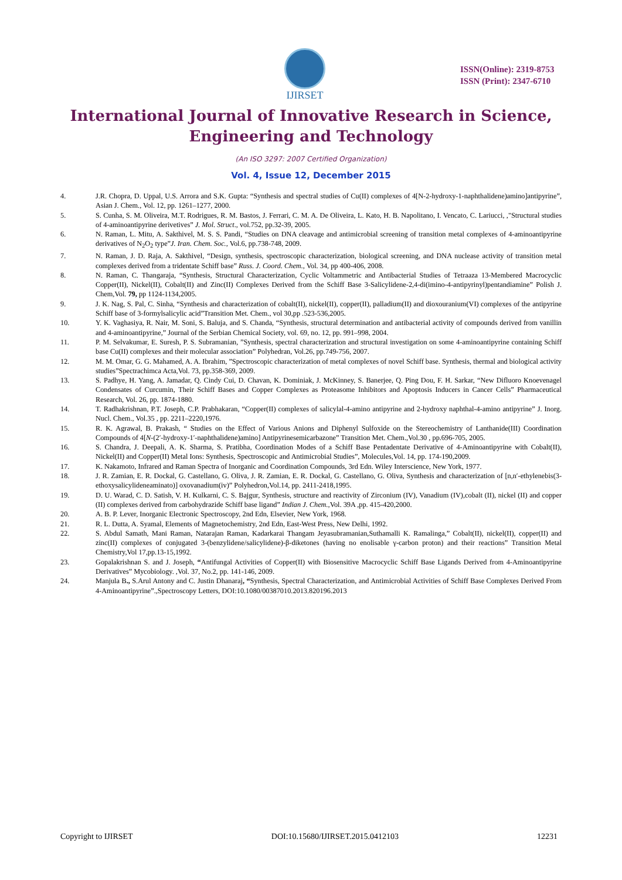IJIRSET
ISSN(Online): 2319-8753
ISSN (Print): 2347-6710
International Journal of Innovative Research in Science,
Engineering and Technology
(An ISO 3297: 2007 Certified Organization)
Vol. 4, Issue 12, December 2015
4. J.R. Chopra, D. Uppal, U.S. Arrora and S.K. Gupta: “Synthesis and spectral studies of Cu(II) complexes of 4[N-2-hydroxy-1-naphthalidene)amino]antipyrine”, Asian J. Chem., Vol. 12, pp. 1261–1277, 2000.
5. S. Cunha, S. M. Oliveira, M.T. Rodrigues, R. M. Bastos, J. Ferrari, C. M. A. De Oliveira, L. Kato, H. B. Napolitano, I. Vencato, C. Lariucci, ,"Structural studies of 4-aminoantipyrine derivetives” J. Mol. Struct., vol.752, pp.32-39, 2005.
6. N. Raman, L. Mitu, A. Sakthivel, M. S. S. Pandi, “Studies on DNA cleavage and antimicrobial screening of transition metal complexes of 4-aminoantipyrine derivatives of N<sub>2</sub>O<sub>2</sub> type”J. Iran. Chem. Soc., Vol.6, pp.738-748, 2009.
7. N. Raman, J. D. Raja, A. Sakthivel, “Design, synthesis, spectroscopic characterization, biological screening, and DNA nuclease activity of transition metal complexes derived from a tridentate Schiff base” Russ. J. Coord. Chem., Vol. 34, pp 400-406, 2008.
8. N. Raman, C. Thangaraja, “Synthesis, Structural Characterization, Cyclic Voltammetric and Antibacterial Studies of Tetraaza 13-Membered Macrocyclic Copper(II), Nickel(II), Cobalt(II) and Zinc(II) Complexes Derived from the Schiff Base 3-Salicylidene-2,4-di(imino-4-antipyrinyl)pentandiamine” Polish J. Chem,Vol. 79, pp 1124-1134,2005.
9. J. K. Nag, S. Pal, C. Sinha, “Synthesis and characterization of cobalt(II), nickel(II), copper(II), palladium(II) and dioxouranium(VI) complexes of the antipyrine Schiff base of 3-formylsalicylic acid”Transition Met. Chem., vol 30,pp .523-536,2005.
10. Y. K. Vaghasiya, R. Nair, M. Soni, S. Baluja, and S. Chanda, “Synthesis, structural determination and antibacterial activity of compounds derived from vanillin and 4-aminoantipyrine,” Journal of the Serbian Chemical Society, vol. 69, no. 12, pp. 991–998, 2004.
11. P. M. Selvakumar, E. Suresh, P. S. Subramanian, ”Synthesis, spectral characterization and structural investigation on some 4-aminoantipyrine containing Schiff base Cu(II) complexes and their molecular association” Polyhedran, Vol.26, pp.749-756, 2007.
12. M. M. Omar, G. G. Mahamed, A. A. Ibrahim, ”Spectroscopic characterization of metal complexes of novel Schiff base. Synthesis, thermal and biological activity studies”Spectrachimca Acta,Vol. 73, pp.358-369, 2009.
13. S. Padhye, H. Yang, A. Jamadar, Q. Cindy Cui, D. Chavan, K. Dominiak, J. McKinney, S. Banerjee, Q. Ping Dou, F. H. Sarkar, “New Difluoro Knoevenagel Condensates of Curcumin, Their Schiff Bases and Copper Complexes as Proteasome Inhibitors and Apoptosis Inducers in Cancer Cells” Pharmaceutical Research, Vol. 26, pp. 1874-1880.
14. T. Radhakrishnan, P.T. Joseph, C.P. Prabhakaran, “Copper(II) complexes of salicylal-4-amino antipyrine and 2-hydroxy naphthal-4-amino antipyrine” J. Inorg. Nucl. Chem., Vol.35 , pp. 2211–2220,1976.
15. R. K. Agrawal, B. Prakash, “ Studies on the Effect of Various Anions and Diphenyl Sulfoxide on the Stereochemistry of Lanthanide(III) Coordination Compounds of 4[N-(2′-hydroxy-1′-naphthalidene)amino] Antipyrinesemicarbazone” Transition Met. Chem.,Vol.30 , pp.696-705, 2005.
16. S. Chandra, J. Deepali, A. K. Sharma, S. Pratibha, Coordination Modes of a Schiff Base Pentadentate Derivative of 4-Aminoantipyrine with Cobalt(II), Nickel(II) and Copper(II) Metal Ions: Synthesis, Spectroscopic and Antimicrobial Studies”, Molecules,Vol. 14, pp. 174-190,2009.
17. K. Nakamoto, Infrared and Raman Spectra of Inorganic and Coordination Compounds, 3rd Edn. Wiley Interscience, New York, 1977.
18. J. R. Zamian, E. R. Dockal, G. Castellano, G. Oliva, J. R. Zamian, E. R. Dockal, G. Castellano, G. Oliva, Synthesis and characterization of [n,n′-ethylenebis(3-ethoxysalicylideneaminato)] oxovanadium(iv)” Polyhedron,Vol.14, pp. 2411-2418,1995.
19. D. U. Warad, C. D. Satish, V. H. Kulkarni, C. S. Bajgur, Synthesis, structure and reactivity of Zirconium (IV), Vanadium (IV),cobalt (II), nickel (II) and copper (II) complexes derived from carbohydrazide Schiff base ligand” Indian J. Chem.,Vol. 39A ,pp. 415-420,2000.
20. A. B. P. Lever, Inorganic Electronic Spectroscopy, 2nd Edn, Elsevier, New York, 1968.
21. R. L. Dutta, A. Syamal, Elements of Magnetochemistry, 2nd Edn, East-West Press, New Delhi, 1992.
22. S. Abdul Samath, Mani Raman, Natarajan Raman, Kadarkarai Thangam Jeyasubramanian,Suthamalli K. Ramalinga,” Cobalt(II), nickel(II), copper(II) and zinc(II) complexes of conjugated 3-(benzylidene/salicylidene)-β-diketones (having no enolisable γ-carbon proton) and their reactions” Transition Metal Chemistry,Vol 17,pp.13-15,1992.
23. Gopalakrishnan S. and J. Joseph, “Antifungal Activities of Copper(II) with Biosensitive Macrocyclic Schiff Base Ligands Derived from 4-Aminoantipyrine Derivatives” Mycobiology. ,Vol. 37, No.2, pp. 141-146, 2009.
24. Manjula B., S.Arul Antony and C. Justin Dhanaraj, “Synthesis, Spectral Characterization, and Antimicrobial Activities of Schiff Base Complexes Derived From 4-Aminoantipyrine”.,Spectroscopy Letters, DOI:10.1080/00387010.2013.820196.2013
Copyright to IJIRSET DOI:10.15680/IJIRSET.2015.0412103 12231